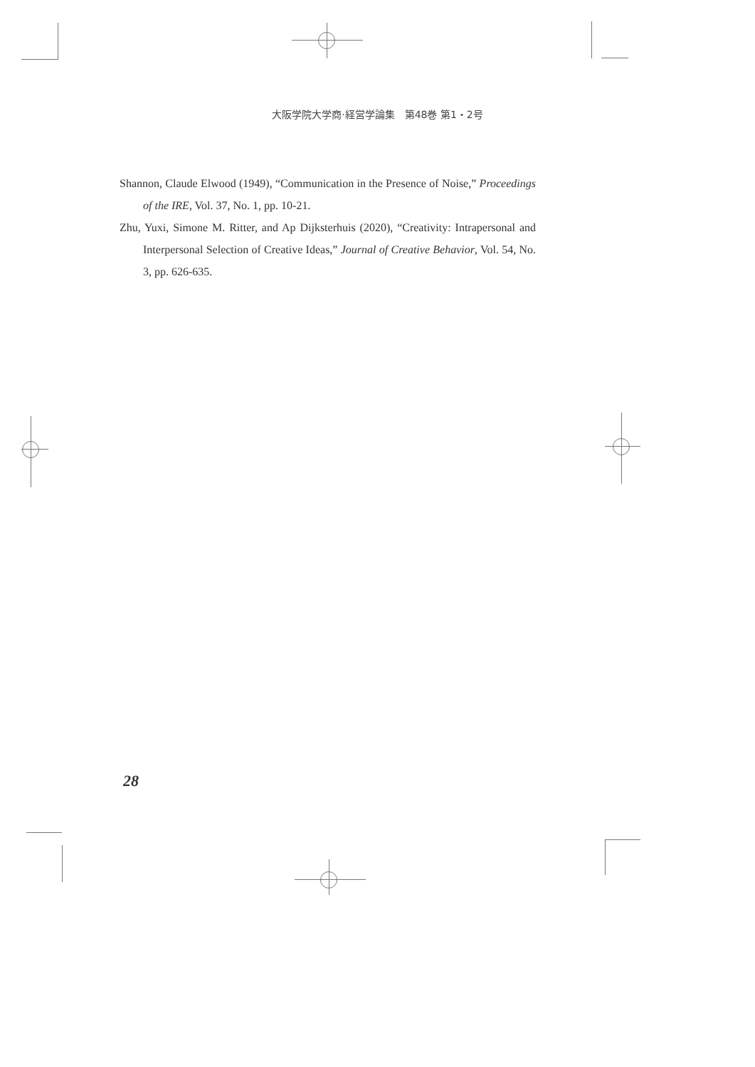大阪学院大学商·経営学論集　第48巻 第1・2号
Shannon, Claude Elwood (1949), “Communication in the Presence of Noise,” Proceedings of the IRE, Vol. 37, No. 1, pp. 10-21.
Zhu, Yuxi, Simone M. Ritter, and Ap Dijksterhuis (2020), “Creativity: Intrapersonal and Interpersonal Selection of Creative Ideas,” Journal of Creative Behavior, Vol. 54, No. 3, pp. 626-635.
28